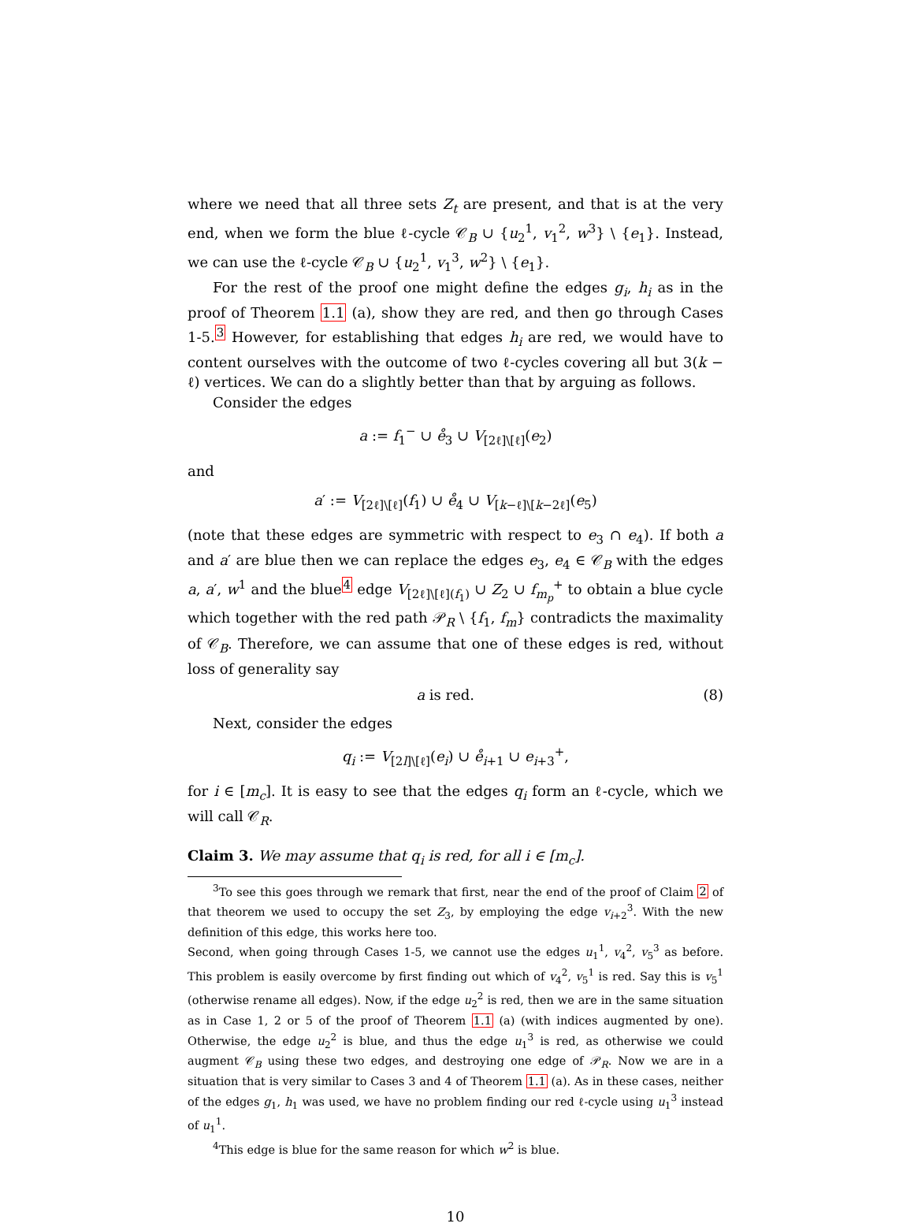where we need that all three sets Z<sub>t</sub> are present, and that is at the very end, when we form the blue ℓ-cycle 𝒞<sub>B</sub> ∪ {u<sub>2</sub><sup>1</sup>, v<sub>1</sub><sup>2</sup>, w<sup>3</sup>} \ {e<sub>1</sub>}. Instead, we can use the ℓ-cycle 𝒞<sub>B</sub> ∪ {u<sub>2</sub><sup>1</sup>, v<sub>1</sub><sup>3</sup>, w<sup>2</sup>} \ {e<sub>1</sub>}.
For the rest of the proof one might define the edges g<sub>i</sub>, h<sub>i</sub> as in the proof of Theorem 1.1 (a), show they are red, and then go through Cases 1-5.<sup>3</sup> However, for establishing that edges h<sub>i</sub> are red, we would have to content ourselves with the outcome of two ℓ-cycles covering all but 3(k − ℓ) vertices. We can do a slightly better than that by arguing as follows.
Consider the edges
a := f<sub>1</sub><sup>−</sup> ∪ e̊<sub>3</sub> ∪ V<sub>[2ℓ]\[ℓ]</sub>(e<sub>2</sub>)
and
a′ := V<sub>[2ℓ]\[ℓ]</sub>(f<sub>1</sub>) ∪ e̊<sub>4</sub> ∪ V<sub>[k−ℓ]\[k−2ℓ]</sub>(e<sub>5</sub>)
(note that these edges are symmetric with respect to e<sub>3</sub> ∩ e<sub>4</sub>). If both a and a′ are blue then we can replace the edges e<sub>3</sub>, e<sub>4</sub> ∈ 𝒞<sub>B</sub> with the edges a, a′, w<sup>1</sup> and the blue<sup>4</sup> edge V<sub>[2ℓ]\[ℓ](f<sub>1</sub>)</sub> ∪ Z<sub>2</sub> ∪ f<sub>m<sub>p</sub></sub><sup>+</sup> to obtain a blue cycle which together with the red path 𝒫<sub>R</sub> \ {f<sub>1</sub>, f<sub>m</sub>} contradicts the maximality of 𝒞<sub>B</sub>. Therefore, we can assume that one of these edges is red, without loss of generality say
a is red. (8)
Next, consider the edges
q<sub>i</sub> := V<sub>[2l]\[ℓ]</sub>(e<sub>i</sub>) ∪ e̊<sub>i+1</sub> ∪ e<sub>i+3</sub><sup>+</sup>,
for i ∈ [m<sub>c</sub>]. It is easy to see that the edges q<sub>i</sub> form an ℓ-cycle, which we will call 𝒞<sub>R</sub>.
Claim 3. We may assume that q<sub>i</sub> is red, for all i ∈ [m<sub>c</sub>].
<sup>3</sup> To see this goes through we remark that first, near the end of the proof of Claim 2 of that theorem we used to occupy the set Z<sub>3</sub>, by employing the edge v<sub>i+2</sub><sup>3</sup>. With the new definition of this edge, this works here too.
Second, when going through Cases 1-5, we cannot use the edges u<sub>1</sub><sup>1</sup>, v<sub>4</sub><sup>2</sup>, v<sub>5</sub><sup>3</sup> as before. This problem is easily overcome by first finding out which of v<sub>4</sub><sup>2</sup>, v<sub>5</sub><sup>1</sup> is red. Say this is v<sub>5</sub><sup>1</sup> (otherwise rename all edges). Now, if the edge u<sub>2</sub><sup>2</sup> is red, then we are in the same situation as in Case 1, 2 or 5 of the proof of Theorem 1.1 (a) (with indices augmented by one). Otherwise, the edge u<sub>2</sub><sup>2</sup> is blue, and thus the edge u<sub>1</sub><sup>3</sup> is red, as otherwise we could augment 𝒞<sub>B</sub> using these two edges, and destroying one edge of 𝒫<sub>R</sub>. Now we are in a situation that is very similar to Cases 3 and 4 of Theorem 1.1 (a). As in these cases, neither of the edges g<sub>1</sub>, h<sub>1</sub> was used, we have no problem finding our red ℓ-cycle using u<sub>1</sub><sup>3</sup> instead of u<sub>1</sub><sup>1</sup>.
<sup>4</sup> This edge is blue for the same reason for which w<sup>2</sup> is blue.
10